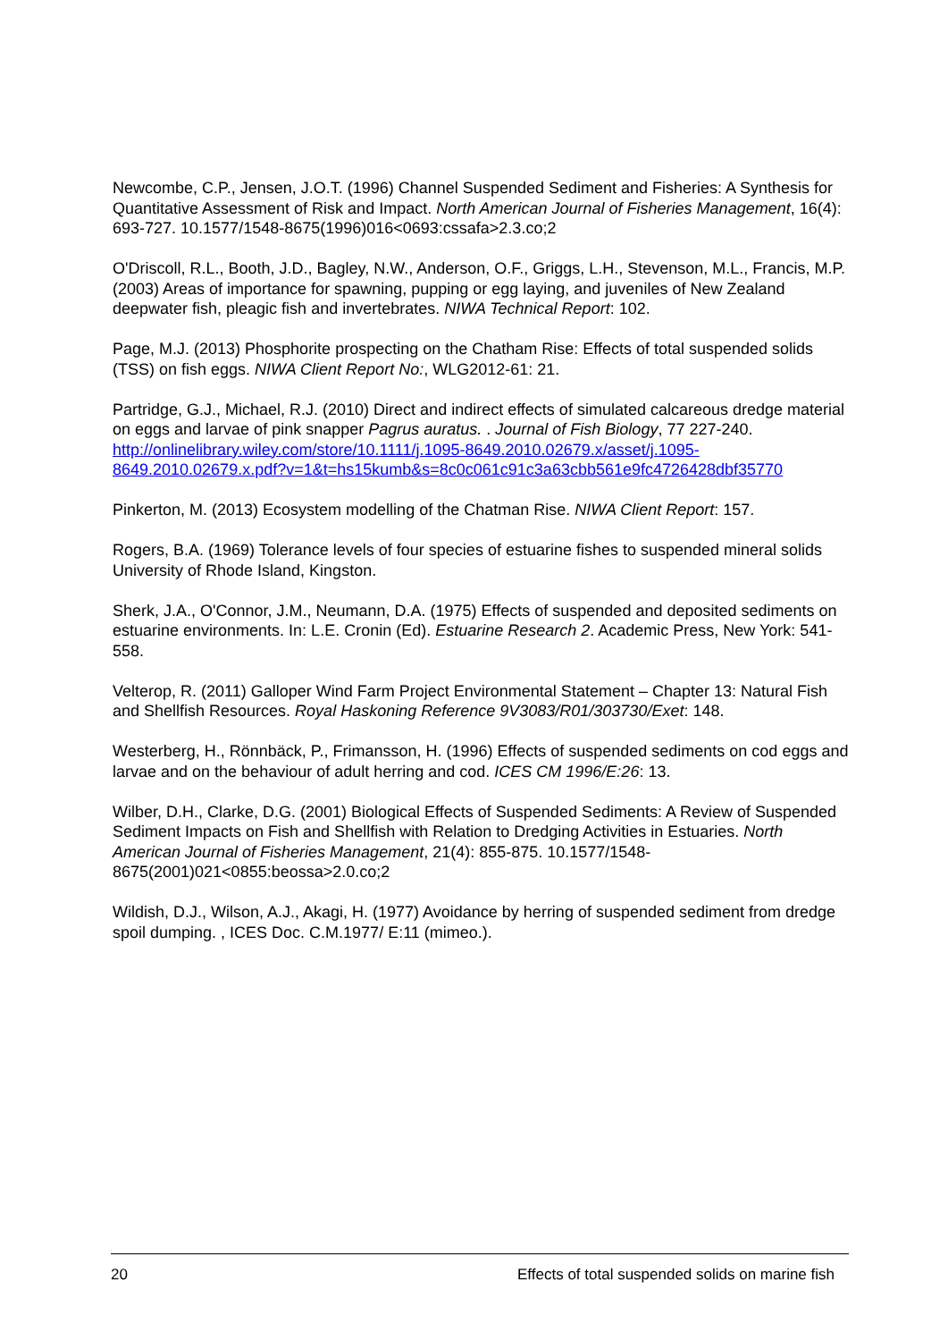Newcombe, C.P., Jensen, J.O.T. (1996) Channel Suspended Sediment and Fisheries: A Synthesis for Quantitative Assessment of Risk and Impact. North American Journal of Fisheries Management, 16(4): 693-727. 10.1577/1548-8675(1996)016<0693:cssafa>2.3.co;2
O'Driscoll, R.L., Booth, J.D., Bagley, N.W., Anderson, O.F., Griggs, L.H., Stevenson, M.L., Francis, M.P. (2003) Areas of importance for spawning, pupping or egg laying, and juveniles of New Zealand deepwater fish, pleagic fish and invertebrates. NIWA Technical Report: 102.
Page, M.J. (2013) Phosphorite prospecting on the Chatham Rise: Effects of total suspended solids (TSS) on fish eggs. NIWA Client Report No:, WLG2012-61: 21.
Partridge, G.J., Michael, R.J. (2010) Direct and indirect effects of simulated calcareous dredge material on eggs and larvae of pink snapper Pagrus auratus. . Journal of Fish Biology, 77 227-240. http://onlinelibrary.wiley.com/store/10.1111/j.1095-8649.2010.02679.x/asset/j.1095-8649.2010.02679.x.pdf?v=1&t=hs15kumb&s=8c0c061c91c3a63cbb561e9fc4726428dbf35770
Pinkerton, M. (2013) Ecosystem modelling of the Chatman Rise. NIWA Client Report: 157.
Rogers, B.A. (1969) Tolerance levels of four species of estuarine fishes to suspended mineral solids University of Rhode Island, Kingston.
Sherk, J.A., O'Connor, J.M., Neumann, D.A. (1975) Effects of suspended and deposited sediments on estuarine environments. In: L.E. Cronin (Ed). Estuarine Research 2. Academic Press, New York: 541-558.
Velterop, R. (2011) Galloper Wind Farm Project Environmental Statement – Chapter 13: Natural Fish and Shellfish Resources. Royal Haskoning Reference 9V3083/R01/303730/Exet: 148.
Westerberg, H., Rönnbäck, P., Frimansson, H. (1996) Effects of suspended sediments on cod eggs and larvae and on the behaviour of adult herring and cod. ICES CM 1996/E:26: 13.
Wilber, D.H., Clarke, D.G. (2001) Biological Effects of Suspended Sediments: A Review of Suspended Sediment Impacts on Fish and Shellfish with Relation to Dredging Activities in Estuaries. North American Journal of Fisheries Management, 21(4): 855-875. 10.1577/1548-8675(2001)021<0855:beossa>2.0.co;2
Wildish, D.J., Wilson, A.J., Akagi, H. (1977) Avoidance by herring of suspended sediment from dredge spoil dumping. , ICES Doc. C.M.1977/ E:11 (mimeo.).
20 Effects of total suspended solids on marine fish